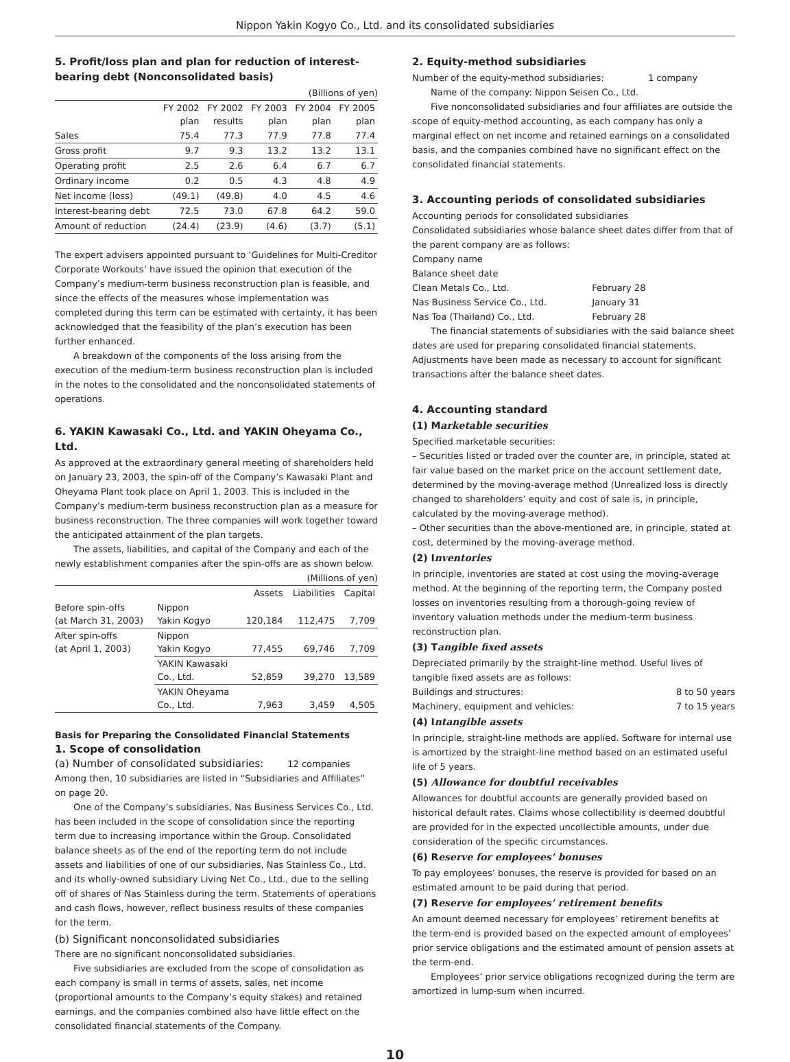Nippon Yakin Kogyo Co., Ltd. and its consolidated subsidiaries
5. Profit/loss plan and plan for reduction of interest-bearing debt (Nonconsolidated basis)
(Billions of yen)
| | FY 2002 plan | FY 2002 results | FY 2003 plan | FY 2004 plan | FY 2005 plan |
| --- | --- | --- | --- | --- | --- |
| Sales | 75.4 | 77.3 | 77.9 | 77.8 | 77.4 |
| Gross profit | 9.7 | 9.3 | 13.2 | 13.2 | 13.1 |
| Operating profit | 2.5 | 2.6 | 6.4 | 6.7 | 6.7 |
| Ordinary income | 0.2 | 0.5 | 4.3 | 4.8 | 4.9 |
| Net income (loss) | (49.1) | (49.8) | 4.0 | 4.5 | 4.6 |
| Interest-bearing debt | 72.5 | 73.0 | 67.8 | 64.2 | 59.0 |
| Amount of reduction | (24.4) | (23.9) | (4.6) | (3.7) | (5.1) |
The expert advisers appointed pursuant to ‘Guidelines for Multi-Creditor Corporate Workouts’ have issued the opinion that execution of the Company’s medium-term business reconstruction plan is feasible, and since the effects of the measures whose implementation was completed during this term can be estimated with certainty, it has been acknowledged that the feasibility of the plan’s execution has been further enhanced.
A breakdown of the components of the loss arising from the execution of the medium-term business reconstruction plan is included in the notes to the consolidated and the nonconsolidated statements of operations.
6. YAKIN Kawasaki Co., Ltd. and YAKIN Oheyama Co., Ltd.
As approved at the extraordinary general meeting of shareholders held on January 23, 2003, the spin-off of the Company’s Kawasaki Plant and Oheyama Plant took place on April 1, 2003. This is included in the Company’s medium-term business reconstruction plan as a measure for business reconstruction. The three companies will work together toward the anticipated attainment of the plan targets.
The assets, liabilities, and capital of the Company and each of the newly establishment companies after the spin-offs are as shown below.
(Millions of yen)
| | | Assets | Liabilities | Capital |
| --- | --- | --- | --- | --- |
| Before spin-offs (at March 31, 2003) | Nippon Yakin Kogyo | 120,184 | 112,475 | 7,709 |
| After spin-offs (at April 1, 2003) | Nippon Yakin Kogyo | 77,455 | 69,746 | 7,709 |
| | YAKIN Kawasaki Co., Ltd. | 52,859 | 39,270 | 13,589 |
| | YAKIN Oheyama Co., Ltd. | 7,963 | 3,459 | 4,505 |
Basis for Preparing the Consolidated Financial Statements
1. Scope of consolidation
(a) Number of consolidated subsidiaries: 12 companies
Among then, 10 subsidiaries are listed in “Subsidiaries and Affiliates” on page 20.
One of the Company’s subsidiaries, Nas Business Services Co., Ltd. has been included in the scope of consolidation since the reporting term due to increasing importance within the Group. Consolidated balance sheets as of the end of the reporting term do not include assets and liabilities of one of our subsidiaries, Nas Stainless Co., Ltd. and its wholly-owned subsidiary Living Net Co., Ltd., due to the selling off of shares of Nas Stainless during the term. Statements of operations and cash flows, however, reflect business results of these companies for the term.
(b) Significant nonconsolidated subsidiaries
There are no significant nonconsolidated subsidiaries.
Five subsidiaries are excluded from the scope of consolidation as each company is small in terms of assets, sales, net income (proportional amounts to the Company’s equity stakes) and retained earnings, and the companies combined also have little effect on the consolidated financial statements of the Company.
2. Equity-method subsidiaries
Number of the equity-method subsidiaries: 1 company
Name of the company: Nippon Seisen Co., Ltd.
Five nonconsolidated subsidiaries and four affiliates are outside the scope of equity-method accounting, as each company has only a marginal effect on net income and retained earnings on a consolidated basis, and the companies combined have no significant effect on the consolidated financial statements.
3. Accounting periods of consolidated subsidiaries
Accounting periods for consolidated subsidiaries
Consolidated subsidiaries whose balance sheet dates differ from that of the parent company are as follows:
Company name
Balance sheet date
Clean Metals Co., Ltd. February 28
Nas Business Service Co., Ltd. January 31
Nas Toa (Thailand) Co., Ltd. February 28
The financial statements of subsidiaries with the said balance sheet dates are used for preparing consolidated financial statements. Adjustments have been made as necessary to account for significant transactions after the balance sheet dates.
4. Accounting standard
(1) Marketable securities
Specified marketable securities:
– Securities listed or traded over the counter are, in principle, stated at fair value based on the market price on the account settlement date, determined by the moving-average method (Unrealized loss is directly changed to shareholders’ equity and cost of sale is, in principle, calculated by the moving-average method).
– Other securities than the above-mentioned are, in principle, stated at cost, determined by the moving-average method.
(2) Inventories
In principle, inventories are stated at cost using the moving-average method. At the beginning of the reporting term, the Company posted losses on inventories resulting from a thorough-going review of inventory valuation methods under the medium-term business reconstruction plan.
(3) Tangible fixed assets
Depreciated primarily by the straight-line method. Useful lives of tangible fixed assets are as follows:
Buildings and structures: 8 to 50 years
Machinery, equipment and vehicles: 7 to 15 years
(4) Intangible assets
In principle, straight-line methods are applied. Software for internal use is amortized by the straight-line method based on an estimated useful life of 5 years.
(5) Allowance for doubtful receivables
Allowances for doubtful accounts are generally provided based on historical default rates. Claims whose collectibility is deemed doubtful are provided for in the expected uncollectible amounts, under due consideration of the specific circumstances.
(6) Reserve for employees’ bonuses
To pay employees’ bonuses, the reserve is provided for based on an estimated amount to be paid during that period.
(7) Reserve for employees’ retirement benefits
An amount deemed necessary for employees’ retirement benefits at the term-end is provided based on the expected amount of employees’ prior service obligations and the estimated amount of pension assets at the term-end.
Employees’ prior service obligations recognized during the term are amortized in lump-sum when incurred.
10